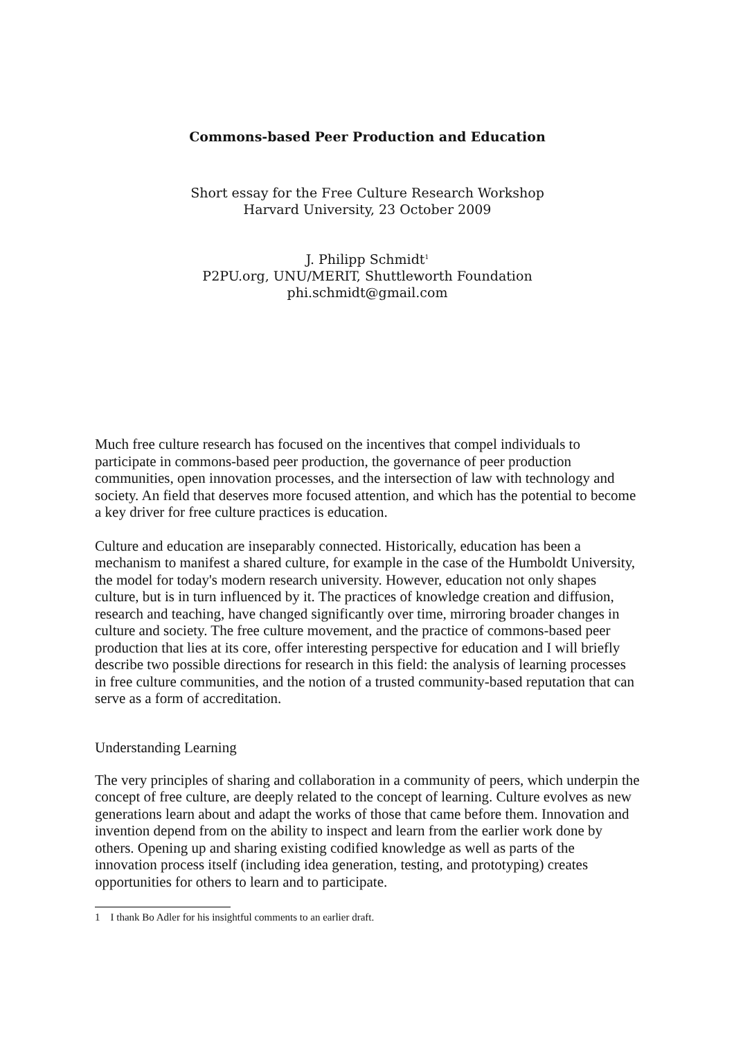Commons-based Peer Production and Education
Short essay for the Free Culture Research Workshop
Harvard University, 23 October 2009
J. Philipp Schmidt<sup>1</sup>
P2PU.org, UNU/MERIT, Shuttleworth Foundation
phi.schmidt@gmail.com
Much free culture research has focused on the incentives that compel individuals to participate in commons-based peer production, the governance of peer production communities, open innovation processes, and the intersection of law with technology and society. An field that deserves more focused attention, and which has the potential to become a key driver for free culture practices is education.
Culture and education are inseparably connected. Historically, education has been a mechanism to manifest a shared culture, for example in the case of the Humboldt University, the model for today's modern research university. However, education not only shapes culture, but is in turn influenced by it. The practices of knowledge creation and diffusion, research and teaching, have changed significantly over time, mirroring broader changes in culture and society. The free culture movement, and the practice of commons-based peer production that lies at its core, offer interesting perspective for education and I will briefly describe two possible directions for research in this field: the analysis of learning processes in free culture communities, and the notion of a trusted community-based reputation that can serve as a form of accreditation.
Understanding Learning
The very principles of sharing and collaboration in a community of peers, which underpin the concept of free culture, are deeply related to the concept of learning. Culture evolves as new generations learn about and adapt the works of those that came before them. Innovation and invention depend from on the ability to inspect and learn from the earlier work done by others. Opening up and sharing existing codified knowledge as well as parts of the innovation process itself (including idea generation, testing, and prototyping) creates opportunities for others to learn and to participate.
1 I thank Bo Adler for his insightful comments to an earlier draft.